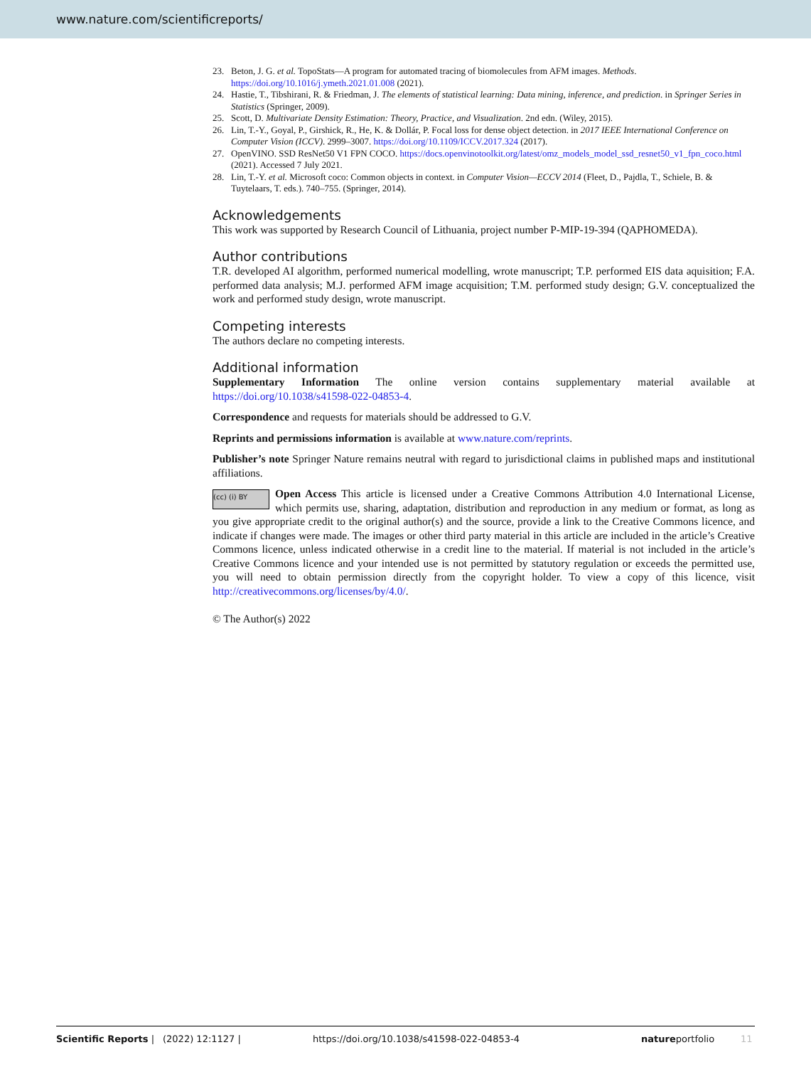www.nature.com/scientificreports/
23. Beton, J. G. et al. TopoStats—A program for automated tracing of biomolecules from AFM images. Methods. https://doi.org/10.1016/j.ymeth.2021.01.008 (2021).
24. Hastie, T., Tibshirani, R. & Friedman, J. The elements of statistical learning: Data mining, inference, and prediction. in Springer Series in Statistics (Springer, 2009).
25. Scott, D. Multivariate Density Estimation: Theory, Practice, and Visualization. 2nd edn. (Wiley, 2015).
26. Lin, T.-Y., Goyal, P., Girshick, R., He, K. & Dollár, P. Focal loss for dense object detection. in 2017 IEEE International Conference on Computer Vision (ICCV). 2999–3007. https://doi.org/10.1109/ICCV.2017.324 (2017).
27. OpenVINO. SSD ResNet50 V1 FPN COCO. https://docs.openvinotoolkit.org/latest/omz_models_model_ssd_resnet50_v1_fpn_coco.html (2021). Accessed 7 July 2021.
28. Lin, T.-Y. et al. Microsoft coco: Common objects in context. in Computer Vision—ECCV 2014 (Fleet, D., Pajdla, T., Schiele, B. & Tuytelaars, T. eds.). 740–755. (Springer, 2014).
Acknowledgements
This work was supported by Research Council of Lithuania, project number P-MIP-19-394 (QAPHOMEDA).
Author contributions
T.R. developed AI algorithm, performed numerical modelling, wrote manuscript; T.P. performed EIS data aquisition; F.A. performed data analysis; M.J. performed AFM image acquisition; T.M. performed study design; G.V. conceptualized the work and performed study design, wrote manuscript.
Competing interests
The authors declare no competing interests.
Additional information
Supplementary Information The online version contains supplementary material available at https://doi.org/10.1038/s41598-022-04853-4.
Correspondence and requests for materials should be addressed to G.V.
Reprints and permissions information is available at www.nature.com/reprints.
Publisher’s note Springer Nature remains neutral with regard to jurisdictional claims in published maps and institutional affiliations.
(cc) (i) BY Open Access This article is licensed under a Creative Commons Attribution 4.0 International License, which permits use, sharing, adaptation, distribution and reproduction in any medium or format, as long as you give appropriate credit to the original author(s) and the source, provide a link to the Creative Commons licence, and indicate if changes were made. The images or other third party material in this article are included in the article’s Creative Commons licence, unless indicated otherwise in a credit line to the material. If material is not included in the article’s Creative Commons licence and your intended use is not permitted by statutory regulation or exceeds the permitted use, you will need to obtain permission directly from the copyright holder. To view a copy of this licence, visit http://creativecommons.org/licenses/by/4.0/.
© The Author(s) 2022
Scientific Reports | (2022) 12:1127 | https://doi.org/10.1038/s41598-022-04853-4 natureportfolio 11